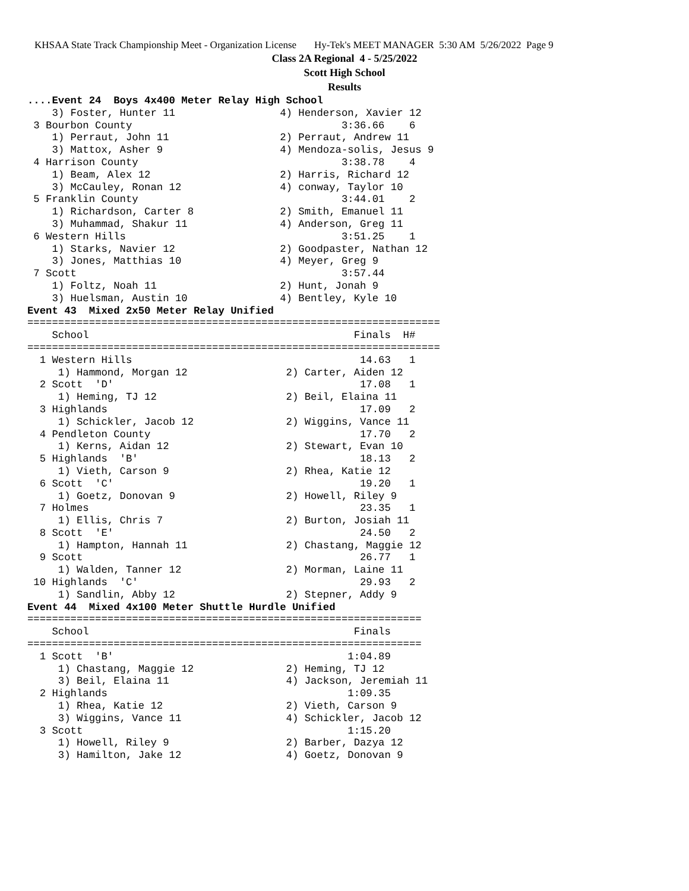KHSAA State Track Championship Meet - Organization License Hy-Tek's MEET MANAGER 5:30 AM 5/26/2022 Page 9
Class 2A Regional 4 - 5/25/2022
Scott High School
Results
....Event 24  Boys 4x400 Meter Relay High School
    3) Foster, Hunter 11                 4) Henderson, Xavier 12
 3 Bourbon County                                  3:36.66    6
    1) Perraut, John 11                  2) Perraut, Andrew 11
    3) Mattox, Asher 9                   4) Mendoza-solis, Jesus 9
 4 Harrison County                                 3:38.78    4
    1) Beam, Alex 12                     2) Harris, Richard 12
    3) McCauley, Ronan 12                4) conway, Taylor 10
 5 Franklin County                                 3:44.01    2
    1) Richardson, Carter 8              2) Smith, Emanuel 11
    3) Muhammad, Shakur 11               4) Anderson, Greg 11
 6 Western Hills                                   3:51.25    1
    1) Starks, Navier 12                 2) Goodpaster, Nathan 12
    3) Jones, Matthias 10                4) Meyer, Greg 9
 7 Scott                                           3:57.44
    1) Foltz, Noah 11                    2) Hunt, Jonah 9
    3) Huelsman, Austin 10               4) Bentley, Kyle 10
Event 43  Mixed 2x50 Meter Relay Unified
===================================================================
    School                                           Finals  H#
===================================================================
  1 Western Hills                                     14.63   1
     1) Hammond, Morgan 12                2) Carter, Aiden 12
  2 Scott  'D'                                        17.08   1
     1) Heming, TJ 12                     2) Beil, Elaina 11
  3 Highlands                                         17.09   2
     1) Schickler, Jacob 12               2) Wiggins, Vance 11
  4 Pendleton County                                  17.70   2
     1) Kerns, Aidan 12                   2) Stewart, Evan 10
  5 Highlands  'B'                                    18.13   2
     1) Vieth, Carson 9                   2) Rhea, Katie 12
  6 Scott  'C'                                        19.20   1
     1) Goetz, Donovan 9                  2) Howell, Riley 9
  7 Holmes                                            23.35   1
     1) Ellis, Chris 7                    2) Burton, Josiah 11
  8 Scott  'E'                                        24.50   2
     1) Hampton, Hannah 11                2) Chastang, Maggie 12
  9 Scott                                             26.77   1
     1) Walden, Tanner 12                 2) Morman, Laine 11
 10 Highlands  'C'                                    29.93   2
     1) Sandlin, Abby 12                  2) Stepner, Addy 9
Event 44  Mixed 4x100 Meter Shuttle Hurdle Unified
================================================================
    School                                           Finals
================================================================
  1 Scott  'B'                                      1:04.89
     1) Chastang, Maggie 12               2) Heming, TJ 12
     3) Beil, Elaina 11                   4) Jackson, Jeremiah 11
  2 Highlands                                       1:09.35
     1) Rhea, Katie 12                    2) Vieth, Carson 9
     3) Wiggins, Vance 11                 4) Schickler, Jacob 12
  3 Scott                                           1:15.20
     1) Howell, Riley 9                   2) Barber, Dazya 12
     3) Hamilton, Jake 12                 4) Goetz, Donovan 9